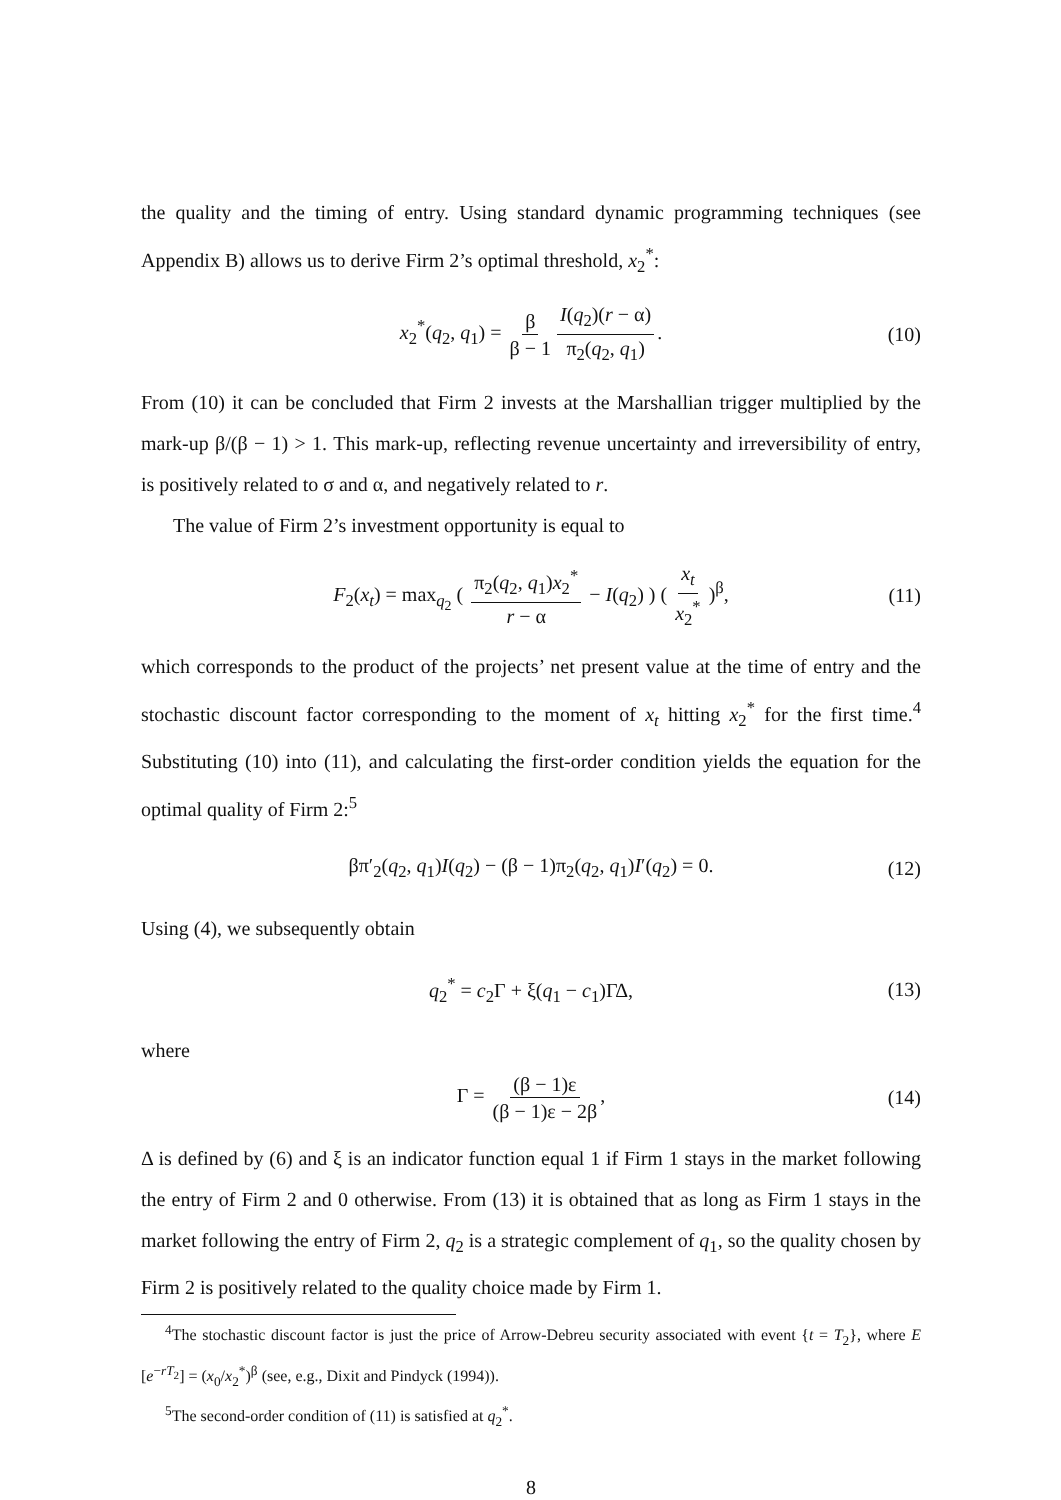the quality and the timing of entry. Using standard dynamic programming techniques (see Appendix B) allows us to derive Firm 2’s optimal threshold, x<sub>2</sub><sup>*</sup>:
x<sub>2</sub><sup>*</sup>(q<sub>2</sub>, q<sub>1</sub>) = β β − 1 I(q<sub>2</sub>)(r − α) π<sub>2</sub>(q<sub>2</sub>, q<sub>1</sub>). (10)
From (10) it can be concluded that Firm 2 invests at the Marshallian trigger multiplied by the mark-up β/(β − 1) > 1. This mark-up, reflecting revenue uncertainty and irreversibility of entry, is positively related to σ and α, and negatively related to r.
The value of Firm 2’s investment opportunity is equal to
F<sub>2</sub>(x<sub>t</sub>) = max<sub>q<sub>2</sub></sub> ( π<sub>2</sub>(q<sub>2</sub>, q<sub>1</sub>)x<sub>2</sub><sup>*</sup> r − α − I(q<sub>2</sub>) ) ( x<sub>t</sub> x<sub>2</sub><sup>*</sup> )<sup>β</sup>, (11)
which corresponds to the product of the projects’ net present value at the time of entry and the stochastic discount factor corresponding to the moment of x<sub>t</sub> hitting x<sub>2</sub><sup>*</sup> for the first time.<sup>4</sup> Substituting (10) into (11), and calculating the first-order condition yields the equation for the optimal quality of Firm 2:<sup>5</sup>
βπ′<sub>2</sub>(q<sub>2</sub>, q<sub>1</sub>)I(q<sub>2</sub>) − (β − 1)π<sub>2</sub>(q<sub>2</sub>, q<sub>1</sub>)I′(q<sub>2</sub>) = 0. (12)
Using (4), we subsequently obtain
q<sub>2</sub><sup>*</sup> = c<sub>2</sub>Γ + ξ(q<sub>1</sub> − c<sub>1</sub>)ΓΔ, (13)
where
Γ = (β − 1)ε (β − 1)ε − 2β, (14)
Δ is defined by (6) and ξ is an indicator function equal 1 if Firm 1 stays in the market following the entry of Firm 2 and 0 otherwise. From (13) it is obtained that as long as Firm 1 stays in the market following the entry of Firm 2, q<sub>2</sub> is a strategic complement of q<sub>1</sub>, so the quality chosen by Firm 2 is positively related to the quality choice made by Firm 1.
<sup>4</sup> The stochastic discount factor is just the price of Arrow-Debreu security associated with event {t = T<sub>2</sub>}, where E [e<sup>−rT<sub>2</sub></sup>] = (x<sub>0</sub>/x<sub>2</sub><sup>*</sup>)<sup>β</sup> (see, e.g., Dixit and Pindyck (1994)).
<sup>5</sup> The second-order condition of (11) is satisfied at q<sub>2</sub><sup>*</sup>.
8